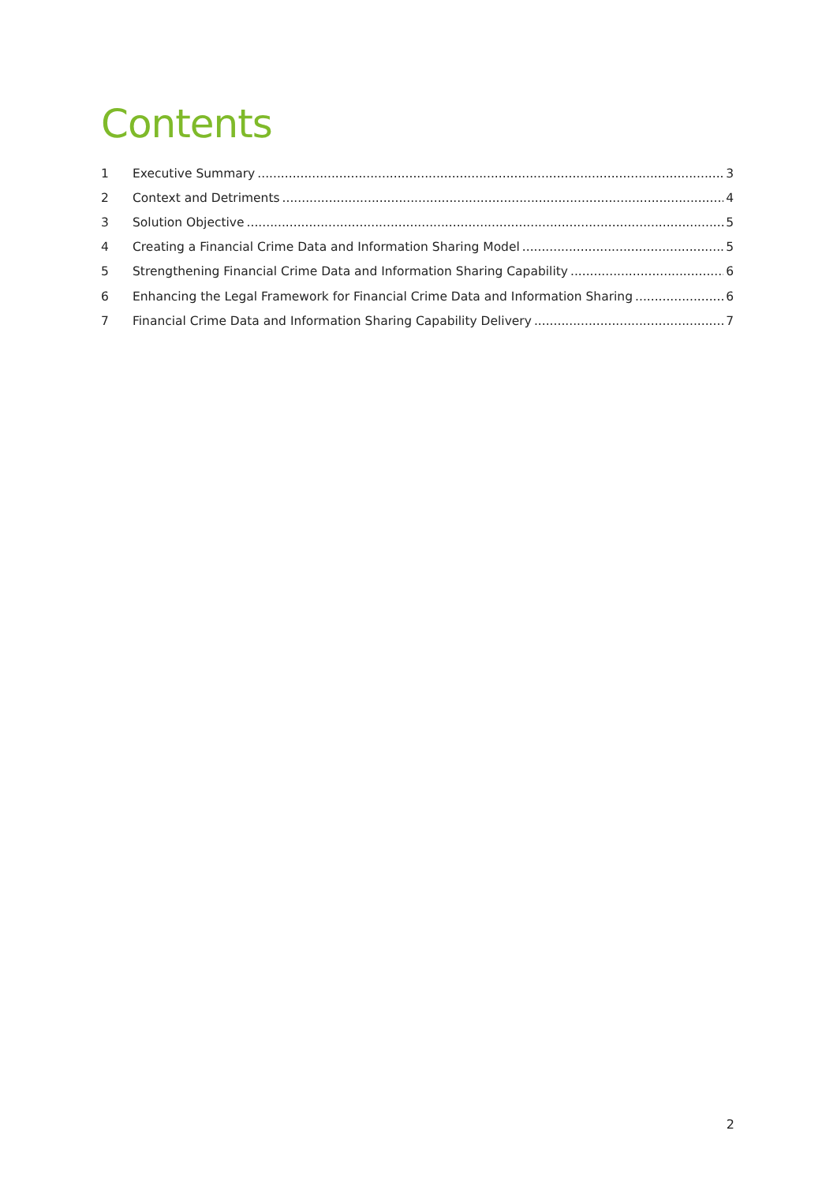Contents
1 Executive Summary 3
2 Context and Detriments 4
3 Solution Objective 5
4 Creating a Financial Crime Data and Information Sharing Model 5
5 Strengthening Financial Crime Data and Information Sharing Capability 6
6 Enhancing the Legal Framework for Financial Crime Data and Information Sharing 6
7 Financial Crime Data and Information Sharing Capability Delivery 7
2